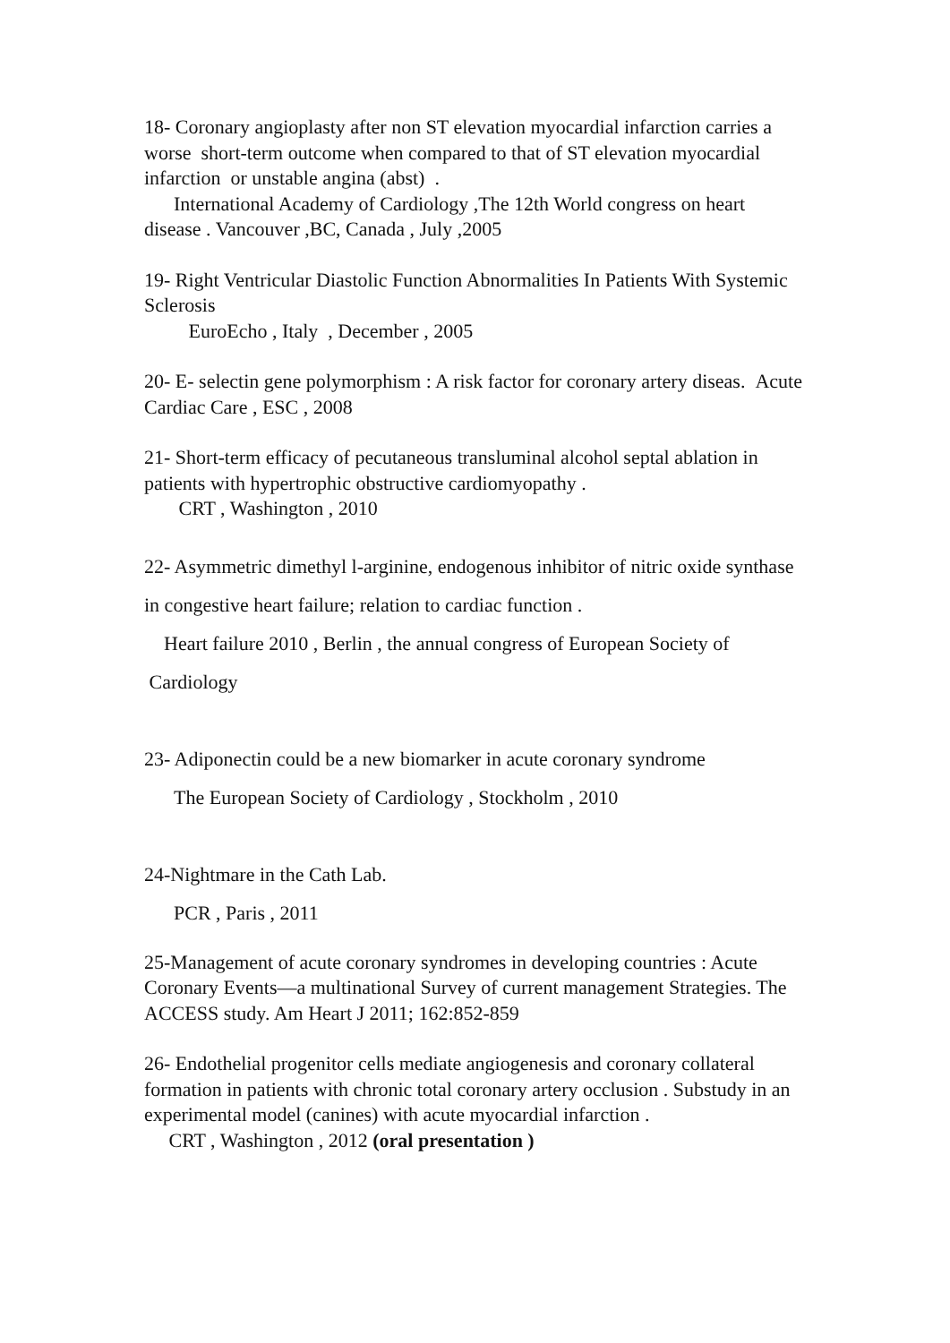18- Coronary angioplasty after non ST elevation myocardial infarction carries a worse short-term outcome when compared to that of ST elevation myocardial infarction or unstable angina (abst) .
International Academy of Cardiology ,The 12th World congress on heart disease . Vancouver ,BC, Canada , July ,2005
19- Right Ventricular Diastolic Function Abnormalities In Patients With Systemic Sclerosis
EuroEcho , Italy , December , 2005
20- E- selectin gene polymorphism : A risk factor for coronary artery diseas. Acute Cardiac Care , ESC , 2008
21- Short-term efficacy of pecutaneous transluminal alcohol septal ablation in patients with hypertrophic obstructive cardiomyopathy .
CRT , Washington , 2010
22- Asymmetric dimethyl l-arginine, endogenous inhibitor of nitric oxide synthase in congestive heart failure; relation to cardiac function .
Heart failure 2010 , Berlin , the annual congress of European Society of Cardiology
23- Adiponectin could be a new biomarker in acute coronary syndrome
The European Society of Cardiology , Stockholm , 2010
24-Nightmare in the Cath Lab.
PCR , Paris , 2011
25-Management of acute coronary syndromes in developing countries : Acute Coronary Events—a multinational Survey of current management Strategies. The ACCESS study. Am Heart J 2011; 162:852-859
26- Endothelial progenitor cells mediate angiogenesis and coronary collateral formation in patients with chronic total coronary artery occlusion . Substudy in an experimental model (canines) with acute myocardial infarction .
CRT , Washington , 2012 (oral presentation )